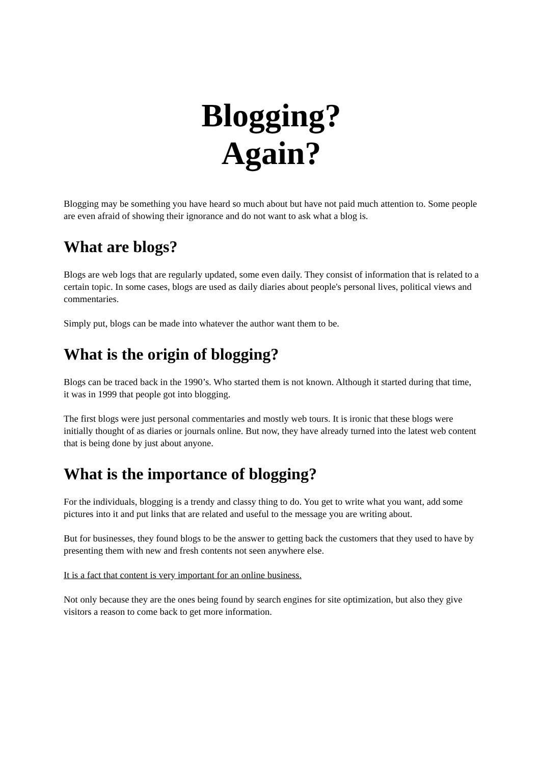Blogging?
Again?
Blogging may be something you have heard so much about but have not paid much attention to. Some people are even afraid of showing their ignorance and do not want to ask what a blog is.
What are blogs?
Blogs are web logs that are regularly updated, some even daily. They consist of information that is related to a certain topic. In some cases, blogs are used as daily diaries about people's personal lives, political views and commentaries.
Simply put, blogs can be made into whatever the author want them to be.
What is the origin of blogging?
Blogs can be traced back in the 1990’s. Who started them is not known. Although it started during that time, it was in 1999 that people got into blogging.
The first blogs were just personal commentaries and mostly web tours. It is ironic that these blogs were initially thought of as diaries or journals online. But now, they have already turned into the latest web content that is being done by just about anyone.
What is the importance of blogging?
For the individuals, blogging is a trendy and classy thing to do. You get to write what you want, add some pictures into it and put links that are related and useful to the message you are writing about.
But for businesses, they found blogs to be the answer to getting back the customers that they used to have by presenting them with new and fresh contents not seen anywhere else.
It is a fact that content is very important for an online business.
Not only because they are the ones being found by search engines for site optimization, but also they give visitors a reason to come back to get more information.